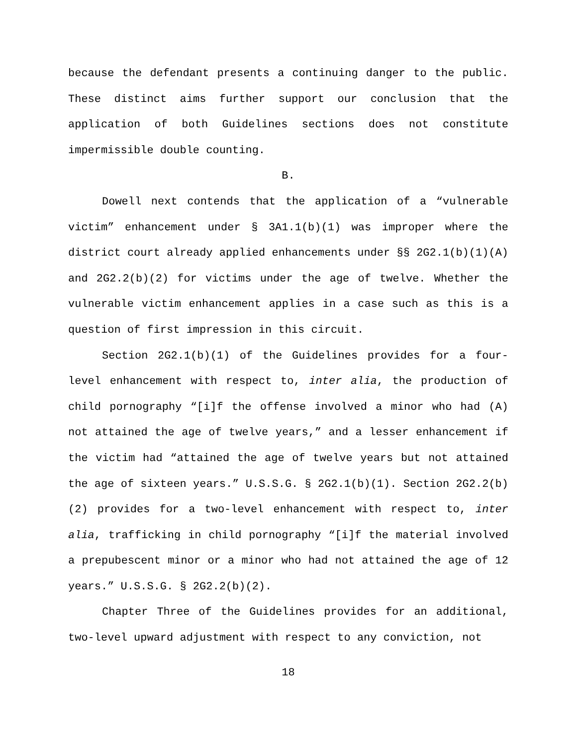because the defendant presents a continuing danger to the public. These distinct aims further support our conclusion that the application of both Guidelines sections does not constitute impermissible double counting.
B.
Dowell next contends that the application of a “vulnerable victim” enhancement under § 3A1.1(b)(1) was improper where the district court already applied enhancements under §§ 2G2.1(b)(1)(A) and 2G2.2(b)(2) for victims under the age of twelve. Whether the vulnerable victim enhancement applies in a case such as this is a question of first impression in this circuit.
Section 2G2.1(b)(1) of the Guidelines provides for a four-level enhancement with respect to, inter alia, the production of child pornography “[i]f the offense involved a minor who had (A) not attained the age of twelve years,” and a lesser enhancement if the victim had “attained the age of twelve years but not attained the age of sixteen years.” U.S.S.G. § 2G2.1(b)(1). Section 2G2.2(b)(2) provides for a two-level enhancement with respect to, inter alia, trafficking in child pornography “[i]f the material involved a prepubescent minor or a minor who had not attained the age of 12 years.” U.S.S.G. § 2G2.2(b)(2).
Chapter Three of the Guidelines provides for an additional, two-level upward adjustment with respect to any conviction, not
18